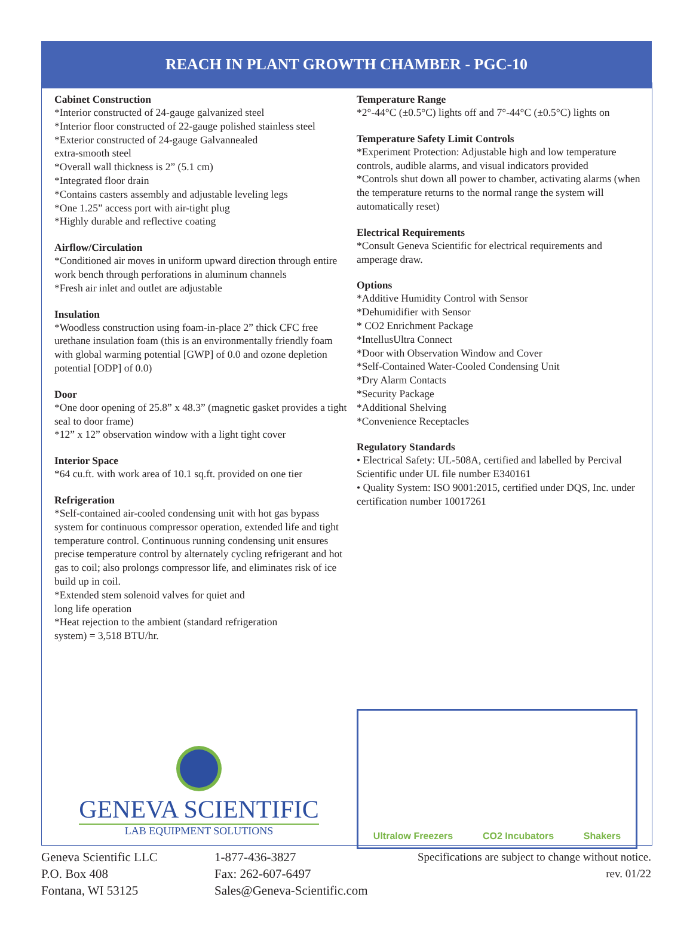REACH IN PLANT GROWTH CHAMBER - PGC-10
Cabinet Construction
*Interior constructed of 24-gauge galvanized steel
*Interior floor constructed of 22-gauge polished stainless steel
*Exterior constructed of 24-gauge Galvannealed
extra-smooth steel
*Overall wall thickness is 2” (5.1 cm)
*Integrated floor drain
*Contains casters assembly and adjustable leveling legs
*One 1.25” access port with air-tight plug
*Highly durable and reflective coating
Airflow/Circulation
*Conditioned air moves in uniform upward direction through entire work bench through perforations in aluminum channels
*Fresh air inlet and outlet are adjustable
Insulation
*Woodless construction using foam-in-place 2” thick CFC free urethane insulation foam (this is an environmentally friendly foam with global warming potential [GWP] of 0.0 and ozone depletion potential [ODP] of 0.0)
Door
*One door opening of 25.8” x 48.3” (magnetic gasket provides a tight seal to door frame)
*12” x 12” observation window with a light tight cover
Interior Space
*64 cu.ft. with work area of 10.1 sq.ft. provided on one tier
Refrigeration
*Self-contained air-cooled condensing unit with hot gas bypass system for continuous compressor operation, extended life and tight temperature control. Continuous running condensing unit ensures precise temperature control by alternately cycling refrigerant and hot gas to coil; also prolongs compressor life, and eliminates risk of ice build up in coil.
*Extended stem solenoid valves for quiet and
long life operation
*Heat rejection to the ambient (standard refrigeration
system) = 3,518 BTU/hr.
Temperature Range
*2°-44°C (±0.5°C) lights off and 7°-44°C (±0.5°C) lights on
Temperature Safety Limit Controls
*Experiment Protection: Adjustable high and low temperature controls, audible alarms, and visual indicators provided
*Controls shut down all power to chamber, activating alarms (when the temperature returns to the normal range the system will automatically reset)
Electrical Requirements
*Consult Geneva Scientific for electrical requirements and amperage draw.
Options
*Additive Humidity Control with Sensor
*Dehumidifier with Sensor
* CO2 Enrichment Package
*IntellusUltra Connect
*Door with Observation Window and Cover
*Self-Contained Water-Cooled Condensing Unit
*Dry Alarm Contacts
*Security Package
*Additional Shelving
*Convenience Receptacles
Regulatory Standards
• Electrical Safety: UL-508A, certified and labelled by Percival Scientific under UL file number E340161
• Quality System: ISO 9001:2015, certified under DQS, Inc. under certification number 10017261
GENEVA SCIENTIFIC
LAB EQUIPMENT SOLUTIONS
Ultralow Freezers CO2 Incubators Shakers
Geneva Scientific LLC
P.O. Box 408
Fontana, WI 53125
1-877-436-3827
Fax: 262-607-6497
Sales@Geneva-Scientific.com
Specifications are subject to change without notice.
rev. 01/22